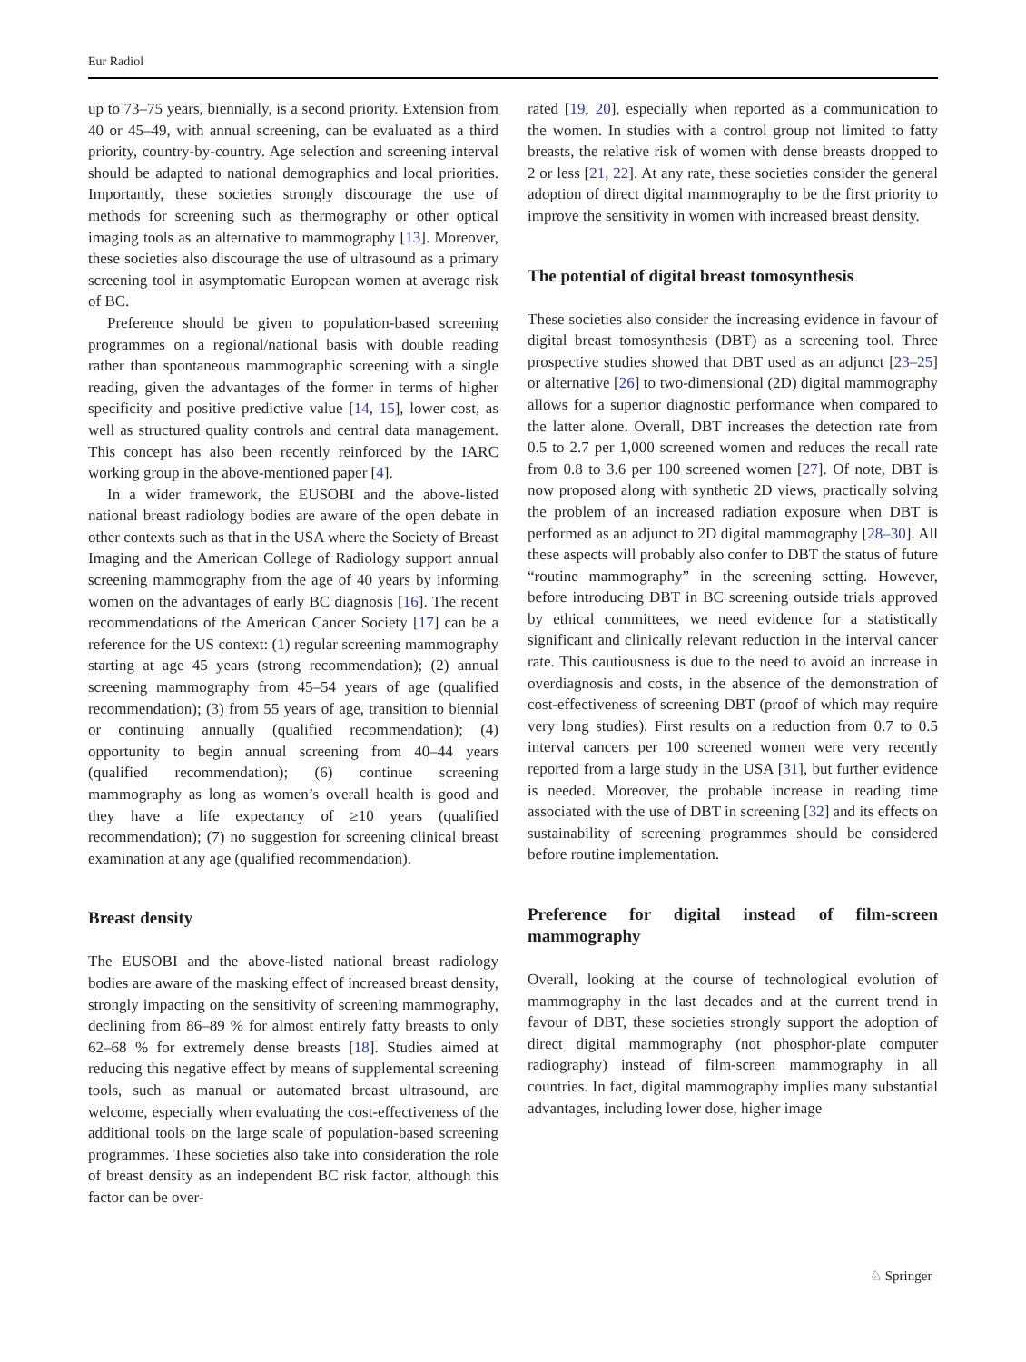Eur Radiol
up to 73–75 years, biennially, is a second priority. Extension from 40 or 45–49, with annual screening, can be evaluated as a third priority, country-by-country. Age selection and screening interval should be adapted to national demographics and local priorities. Importantly, these societies strongly discourage the use of methods for screening such as thermography or other optical imaging tools as an alternative to mammography [13]. Moreover, these societies also discourage the use of ultrasound as a primary screening tool in asymptomatic European women at average risk of BC.
Preference should be given to population-based screening programmes on a regional/national basis with double reading rather than spontaneous mammographic screening with a single reading, given the advantages of the former in terms of higher specificity and positive predictive value [14, 15], lower cost, as well as structured quality controls and central data management. This concept has also been recently reinforced by the IARC working group in the above-mentioned paper [4].
In a wider framework, the EUSOBI and the above-listed national breast radiology bodies are aware of the open debate in other contexts such as that in the USA where the Society of Breast Imaging and the American College of Radiology support annual screening mammography from the age of 40 years by informing women on the advantages of early BC diagnosis [16]. The recent recommendations of the American Cancer Society [17] can be a reference for the US context: (1) regular screening mammography starting at age 45 years (strong recommendation); (2) annual screening mammography from 45–54 years of age (qualified recommendation); (3) from 55 years of age, transition to biennial or continuing annually (qualified recommendation); (4) opportunity to begin annual screening from 40–44 years (qualified recommendation); (6) continue screening mammography as long as women’s overall health is good and they have a life expectancy of ≥10 years (qualified recommendation); (7) no suggestion for screening clinical breast examination at any age (qualified recommendation).
Breast density
The EUSOBI and the above-listed national breast radiology bodies are aware of the masking effect of increased breast density, strongly impacting on the sensitivity of screening mammography, declining from 86–89 % for almost entirely fatty breasts to only 62–68 % for extremely dense breasts [18]. Studies aimed at reducing this negative effect by means of supplemental screening tools, such as manual or automated breast ultrasound, are welcome, especially when evaluating the cost-effectiveness of the additional tools on the large scale of population-based screening programmes. These societies also take into consideration the role of breast density as an independent BC risk factor, although this factor can be over-
rated [19, 20], especially when reported as a communication to the women. In studies with a control group not limited to fatty breasts, the relative risk of women with dense breasts dropped to 2 or less [21, 22]. At any rate, these societies consider the general adoption of direct digital mammography to be the first priority to improve the sensitivity in women with increased breast density.
The potential of digital breast tomosynthesis
These societies also consider the increasing evidence in favour of digital breast tomosynthesis (DBT) as a screening tool. Three prospective studies showed that DBT used as an adjunct [23–25] or alternative [26] to two-dimensional (2D) digital mammography allows for a superior diagnostic performance when compared to the latter alone. Overall, DBT increases the detection rate from 0.5 to 2.7 per 1,000 screened women and reduces the recall rate from 0.8 to 3.6 per 100 screened women [27]. Of note, DBT is now proposed along with synthetic 2D views, practically solving the problem of an increased radiation exposure when DBT is performed as an adjunct to 2D digital mammography [28–30]. All these aspects will probably also confer to DBT the status of future “routine mammography” in the screening setting. However, before introducing DBT in BC screening outside trials approved by ethical committees, we need evidence for a statistically significant and clinically relevant reduction in the interval cancer rate. This cautiousness is due to the need to avoid an increase in overdiagnosis and costs, in the absence of the demonstration of cost-effectiveness of screening DBT (proof of which may require very long studies). First results on a reduction from 0.7 to 0.5 interval cancers per 100 screened women were very recently reported from a large study in the USA [31], but further evidence is needed. Moreover, the probable increase in reading time associated with the use of DBT in screening [32] and its effects on sustainability of screening programmes should be considered before routine implementation.
Preference for digital instead of film-screen mammography
Overall, looking at the course of technological evolution of mammography in the last decades and at the current trend in favour of DBT, these societies strongly support the adoption of direct digital mammography (not phosphor-plate computer radiography) instead of film-screen mammography in all countries. In fact, digital mammography implies many substantial advantages, including lower dose, higher image
♘ Springer